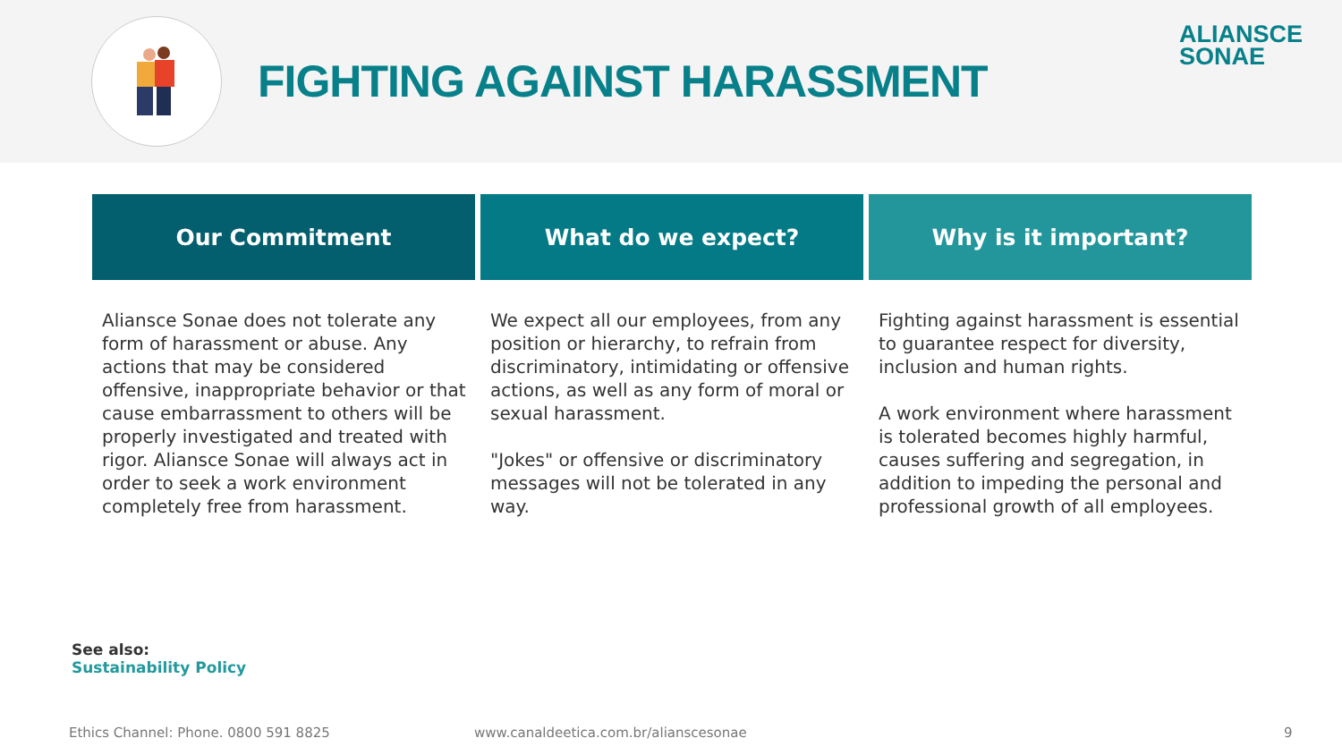FIGHTING AGAINST HARASSMENT
ALIANSCE
SONAE
Our Commitment
Aliansce Sonae does not tolerate any form of harassment or abuse. Any actions that may be considered offensive, inappropriate behavior or that cause embarrassment to others will be properly investigated and treated with rigor. Aliansce Sonae will always act in order to seek a work environment completely free from harassment.
What do we expect?
We expect all our employees, from any position or hierarchy, to refrain from discriminatory, intimidating or offensive actions, as well as any form of moral or sexual harassment.
"Jokes" or offensive or discriminatory messages will not be tolerated in any way.
Why is it important?
Fighting against harassment is essential to guarantee respect for diversity, inclusion and human rights.
A work environment where harassment is tolerated becomes highly harmful, causes suffering and segregation, in addition to impeding the personal and professional growth of all employees.
See also:
Sustainability Policy
Ethics Channel: Phone. 0800 591 8825
www.canaldeetica.com.br/alianscesonae
9